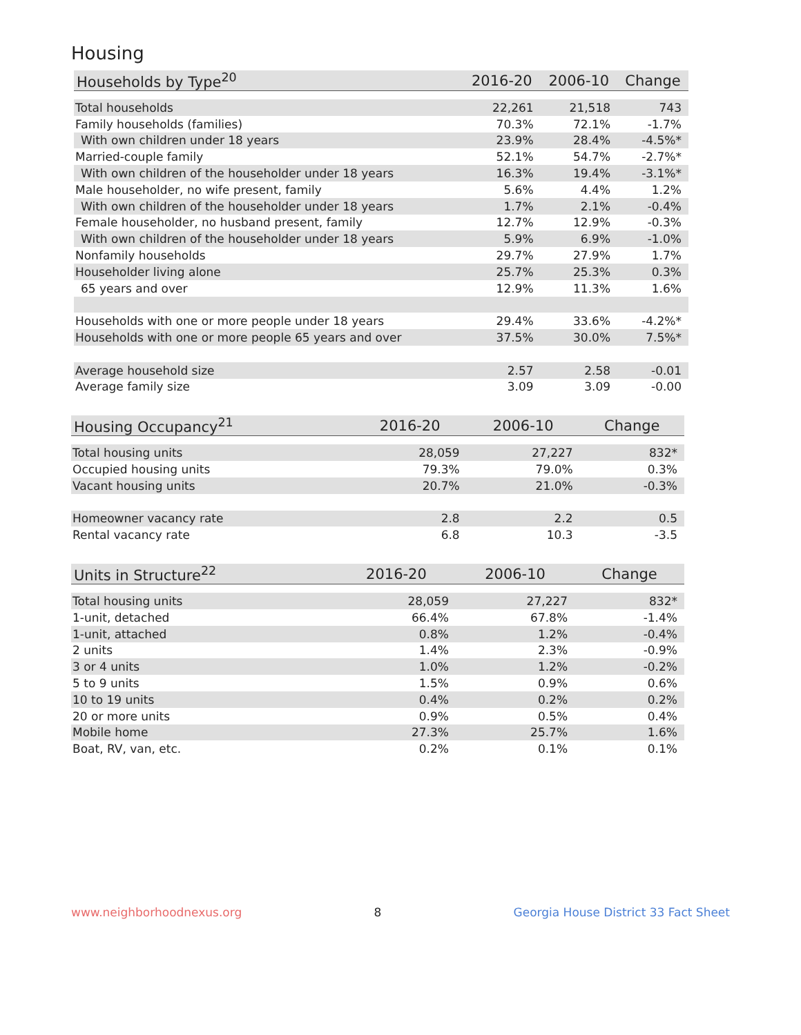Housing
| Households by Type<sup>20</sup> | 2016-20 | 2006-10 | Change |
| --- | --- | --- | --- |
| Total households | 22,261 | 21,518 | 743 |
| Family households (families) | 70.3% | 72.1% | -1.7% |
| With own children under 18 years | 23.9% | 28.4% | -4.5%* |
| Married-couple family | 52.1% | 54.7% | -2.7%* |
| With own children of the householder under 18 years | 16.3% | 19.4% | -3.1%* |
| Male householder, no wife present, family | 5.6% | 4.4% | 1.2% |
| With own children of the householder under 18 years | 1.7% | 2.1% | -0.4% |
| Female householder, no husband present, family | 12.7% | 12.9% | -0.3% |
| With own children of the householder under 18 years | 5.9% | 6.9% | -1.0% |
| Nonfamily households | 29.7% | 27.9% | 1.7% |
| Householder living alone | 25.7% | 25.3% | 0.3% |
| 65 years and over | 12.9% | 11.3% | 1.6% |
| Households with one or more people under 18 years | 29.4% | 33.6% | -4.2%* |
| Households with one or more people 65 years and over | 37.5% | 30.0% | 7.5%* |
| Average household size | 2.57 | 2.58 | -0.01 |
| Average family size | 3.09 | 3.09 | -0.00 |
| Housing Occupancy<sup>21</sup> | 2016-20 | 2006-10 | Change |
| --- | --- | --- | --- |
| Total housing units | 28,059 | 27,227 | 832* |
| Occupied housing units | 79.3% | 79.0% | 0.3% |
| Vacant housing units | 20.7% | 21.0% | -0.3% |
| Homeowner vacancy rate | 2.8 | 2.2 | 0.5 |
| Rental vacancy rate | 6.8 | 10.3 | -3.5 |
| Units in Structure<sup>22</sup> | 2016-20 | 2006-10 | Change |
| --- | --- | --- | --- |
| Total housing units | 28,059 | 27,227 | 832* |
| 1-unit, detached | 66.4% | 67.8% | -1.4% |
| 1-unit, attached | 0.8% | 1.2% | -0.4% |
| 2 units | 1.4% | 2.3% | -0.9% |
| 3 or 4 units | 1.0% | 1.2% | -0.2% |
| 5 to 9 units | 1.5% | 0.9% | 0.6% |
| 10 to 19 units | 0.4% | 0.2% | 0.2% |
| 20 or more units | 0.9% | 0.5% | 0.4% |
| Mobile home | 27.3% | 25.7% | 1.6% |
| Boat, RV, van, etc. | 0.2% | 0.1% | 0.1% |
www.neighborhoodnexus.org 8 Georgia House District 33 Fact Sheet